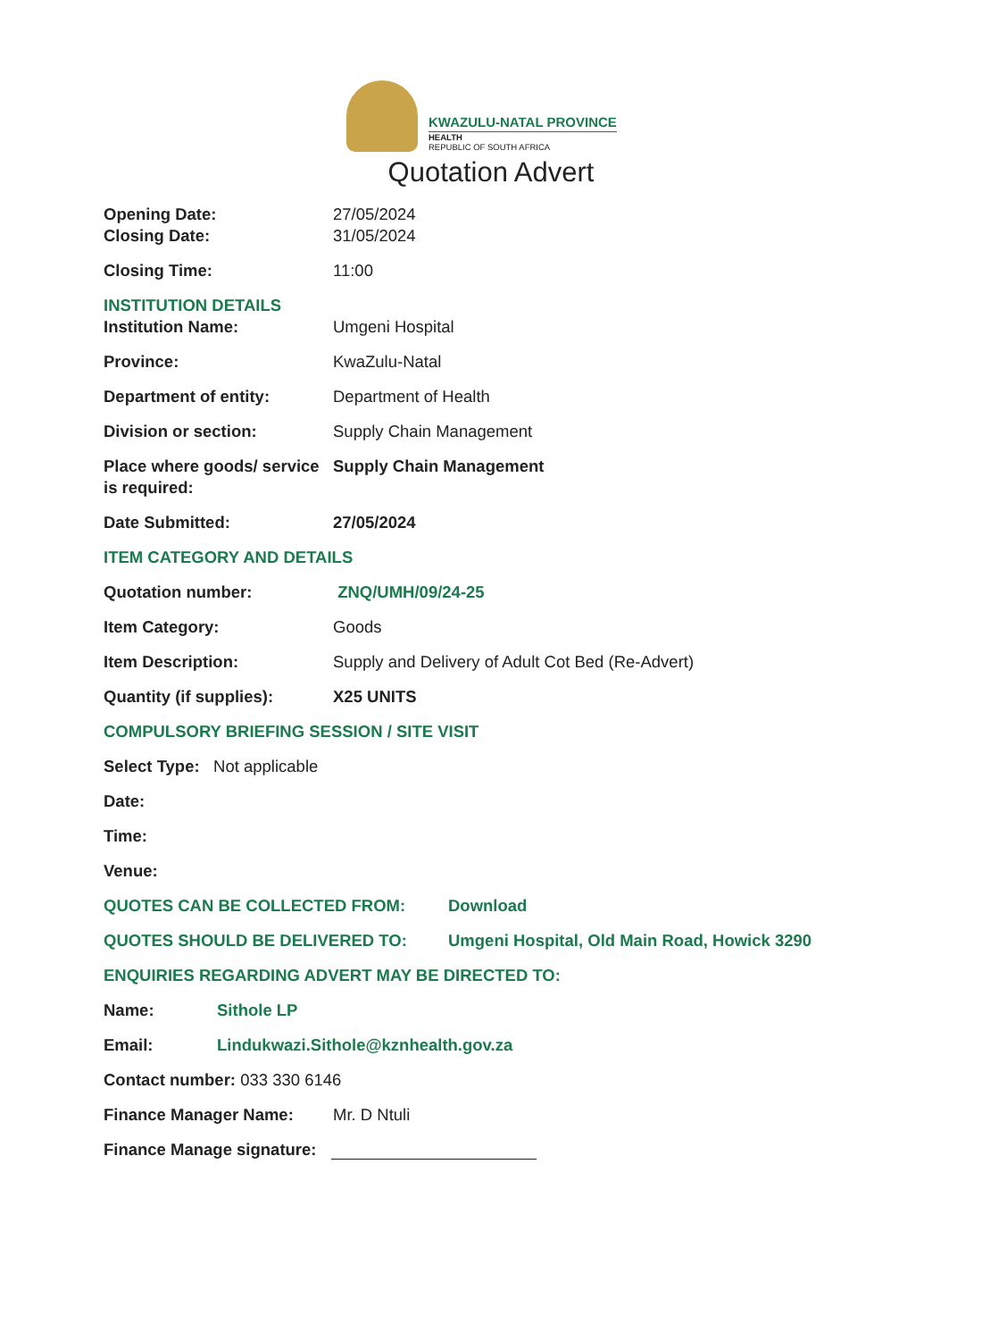KWAZULU-NATAL PROVINCE
HEALTH
REPUBLIC OF SOUTH AFRICA
Quotation Advert
Opening Date: 27/05/2024
Closing Date: 31/05/2024
Closing Time: 11:00
INSTITUTION DETAILS
Institution Name: Umgeni Hospital
Province: KwaZulu-Natal
Department of entity: Department of Health
Division or section: Supply Chain Management
Place where goods/ service is required:
Supply Chain Management
Date Submitted: 27/05/2024
ITEM CATEGORY AND DETAILS
Quotation number: ZNQ/UMH/09/24-25
Item Category: Goods
Item Description: Supply and Delivery of Adult Cot Bed (Re-Advert)
Quantity (if supplies): X25 UNITS
COMPULSORY BRIEFING SESSION / SITE VISIT
Select Type: Not applicable
Date:
Time:
Venue:
QUOTES CAN BE COLLECTED FROM: Download
QUOTES SHOULD BE DELIVERED TO: Umgeni Hospital, Old Main Road, Howick 3290
ENQUIRIES REGARDING ADVERT MAY BE DIRECTED TO:
Name: Sithole LP
Email: Lindukwazi.Sithole@kznhealth.gov.za
Contact number: 033 330 6146
Finance Manager Name: Mr. D Ntuli
Finance Manage signature: